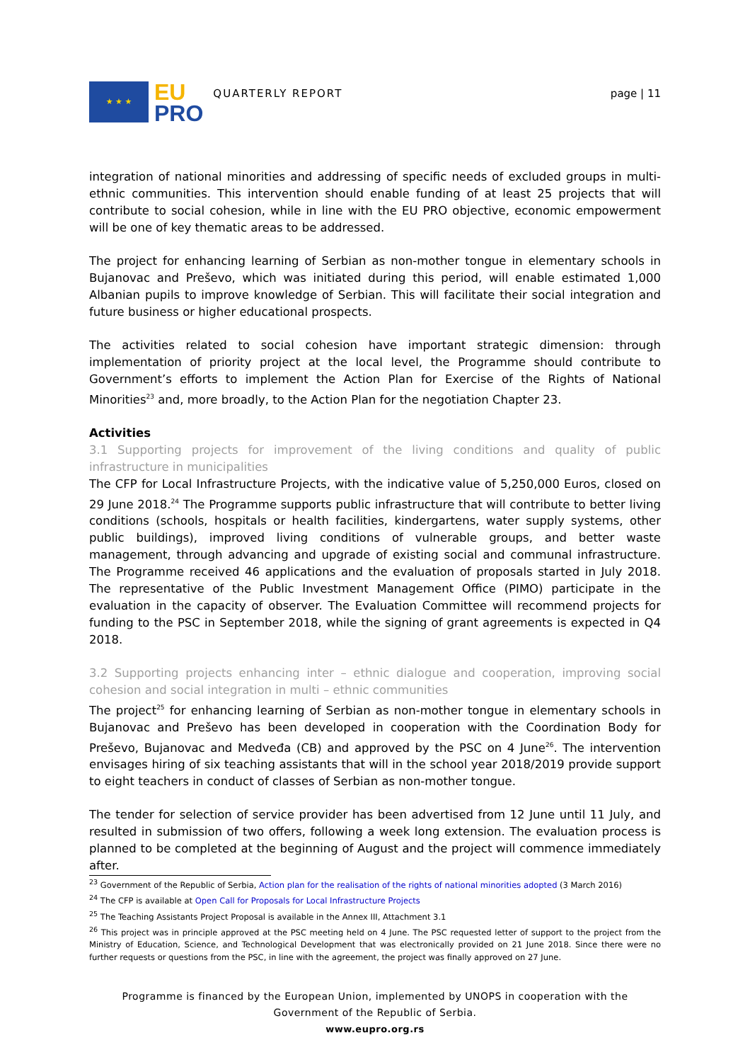★ ★ ★
EU
PRO
QUARTERLY REPORT page | 11
integration of national minorities and addressing of specific needs of excluded groups in multi-ethnic communities. This intervention should enable funding of at least 25 projects that will contribute to social cohesion, while in line with the EU PRO objective, economic empowerment will be one of key thematic areas to be addressed.
The project for enhancing learning of Serbian as non-mother tongue in elementary schools in Bujanovac and Preševo, which was initiated during this period, will enable estimated 1,000 Albanian pupils to improve knowledge of Serbian. This will facilitate their social integration and future business or higher educational prospects.
The activities related to social cohesion have important strategic dimension: through implementation of priority project at the local level, the Programme should contribute to Government’s efforts to implement the Action Plan for Exercise of the Rights of National Minorities<sup>23</sup> and, more broadly, to the Action Plan for the negotiation Chapter 23.
Activities
3.1 Supporting projects for improvement of the living conditions and quality of public infrastructure in municipalities
The CFP for Local Infrastructure Projects, with the indicative value of 5,250,000 Euros, closed on 29 June 2018.<sup>24</sup> The Programme supports public infrastructure that will contribute to better living conditions (schools, hospitals or health facilities, kindergartens, water supply systems, other public buildings), improved living conditions of vulnerable groups, and better waste management, through advancing and upgrade of existing social and communal infrastructure. The Programme received 46 applications and the evaluation of proposals started in July 2018. The representative of the Public Investment Management Office (PIMO) participate in the evaluation in the capacity of observer. The Evaluation Committee will recommend projects for funding to the PSC in September 2018, while the signing of grant agreements is expected in Q4 2018.
3.2 Supporting projects enhancing inter – ethnic dialogue and cooperation, improving social cohesion and social integration in multi – ethnic communities
The project<sup>25</sup> for enhancing learning of Serbian as non-mother tongue in elementary schools in Bujanovac and Preševo has been developed in cooperation with the Coordination Body for Preševo, Bujanovac and Medveđa (CB) and approved by the PSC on 4 June<sup>26</sup>. The intervention envisages hiring of six teaching assistants that will in the school year 2018/2019 provide support to eight teachers in conduct of classes of Serbian as non-mother tongue.
The tender for selection of service provider has been advertised from 12 June until 11 July, and resulted in submission of two offers, following a week long extension. The evaluation process is planned to be completed at the beginning of August and the project will commence immediately after.
<sup>23</sup> Government of the Republic of Serbia, Action plan for the realisation of the rights of national minorities adopted (3 March 2016)
<sup>24</sup> The CFP is available at Open Call for Proposals for Local Infrastructure Projects
<sup>25</sup> The Teaching Assistants Project Proposal is available in the Annex III, Attachment 3.1
<sup>26</sup> This project was in principle approved at the PSC meeting held on 4 June. The PSC requested letter of support to the project from the Ministry of Education, Science, and Technological Development that was electronically provided on 21 June 2018. Since there were no further requests or questions from the PSC, in line with the agreement, the project was finally approved on 27 June.
Programme is financed by the European Union, implemented by UNOPS in cooperation with the Government of the Republic of Serbia.
www.eupro.org.rs